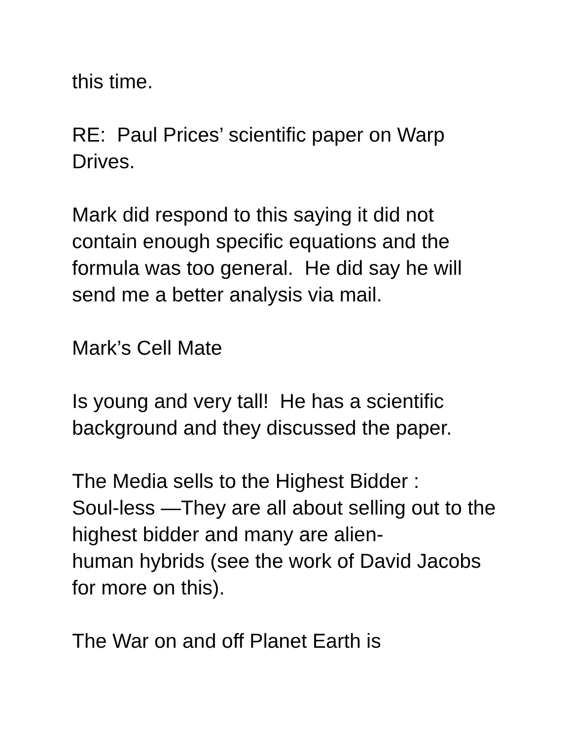this time.
RE: Paul Prices’ scientific paper on Warp Drives.
Mark did respond to this saying it did not contain enough specific equations and the formula was too general. He did say he will send me a better analysis via mail.
Mark’s Cell Mate
Is young and very tall! He has a scientific background and they discussed the paper.
The Media sells to the Highest Bidder :
Soul-less —They are all about selling out to the highest bidder and many are alien-
human hybrids (see the work of David Jacobs for more on this).
The War on and off Planet Earth is